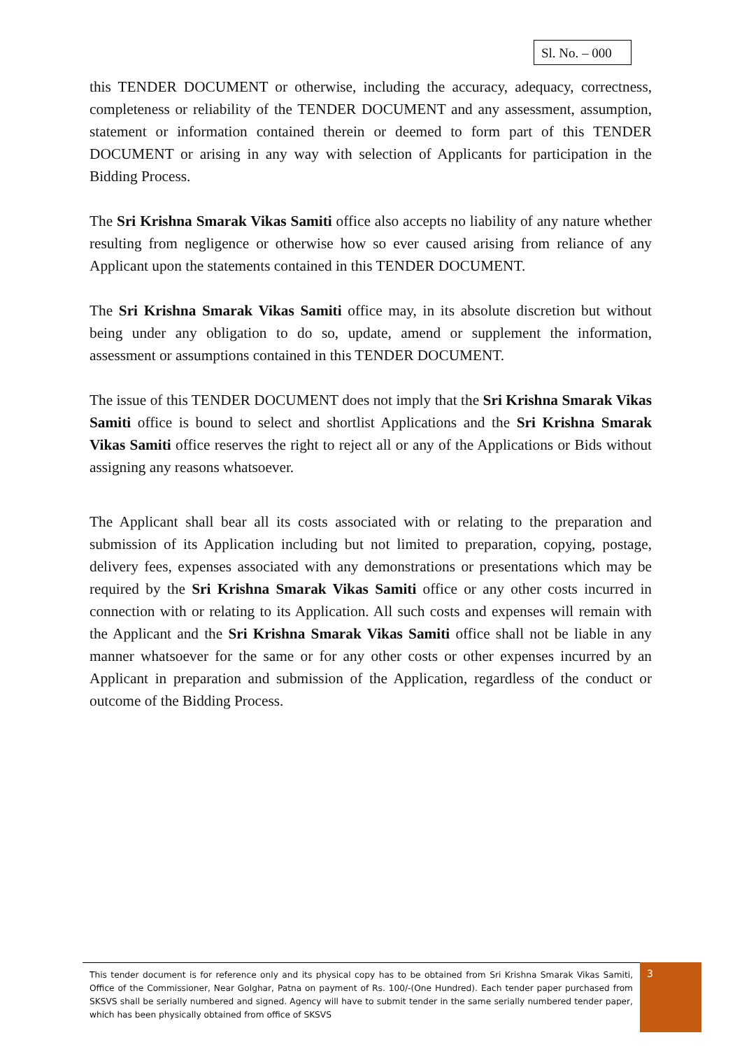Sl. No. – 000
this TENDER DOCUMENT or otherwise, including the accuracy, adequacy, correctness, completeness or reliability of the TENDER DOCUMENT and any assessment, assumption, statement or information contained therein or deemed to form part of this TENDER DOCUMENT or arising in any way with selection of Applicants for participation in the Bidding Process.
The Sri Krishna Smarak Vikas Samiti office also accepts no liability of any nature whether resulting from negligence or otherwise how so ever caused arising from reliance of any Applicant upon the statements contained in this TENDER DOCUMENT.
The Sri Krishna Smarak Vikas Samiti office may, in its absolute discretion but without being under any obligation to do so, update, amend or supplement the information, assessment or assumptions contained in this TENDER DOCUMENT.
The issue of this TENDER DOCUMENT does not imply that the Sri Krishna Smarak Vikas Samiti office is bound to select and shortlist Applications and the Sri Krishna Smarak Vikas Samiti office reserves the right to reject all or any of the Applications or Bids without assigning any reasons whatsoever.
The Applicant shall bear all its costs associated with or relating to the preparation and submission of its Application including but not limited to preparation, copying, postage, delivery fees, expenses associated with any demonstrations or presentations which may be required by the Sri Krishna Smarak Vikas Samiti office or any other costs incurred in connection with or relating to its Application. All such costs and expenses will remain with the Applicant and the Sri Krishna Smarak Vikas Samiti office shall not be liable in any manner whatsoever for the same or for any other costs or other expenses incurred by an Applicant in preparation and submission of the Application, regardless of the conduct or outcome of the Bidding Process.
This tender document is for reference only and its physical copy has to be obtained from Sri Krishna Smarak Vikas Samiti, Office of the Commissioner, Near Golghar, Patna on payment of Rs. 100/-(One Hundred). Each tender paper purchased from SKSVS shall be serially numbered and signed. Agency will have to submit tender in the same serially numbered tender paper, which has been physically obtained from office of SKSVS
3